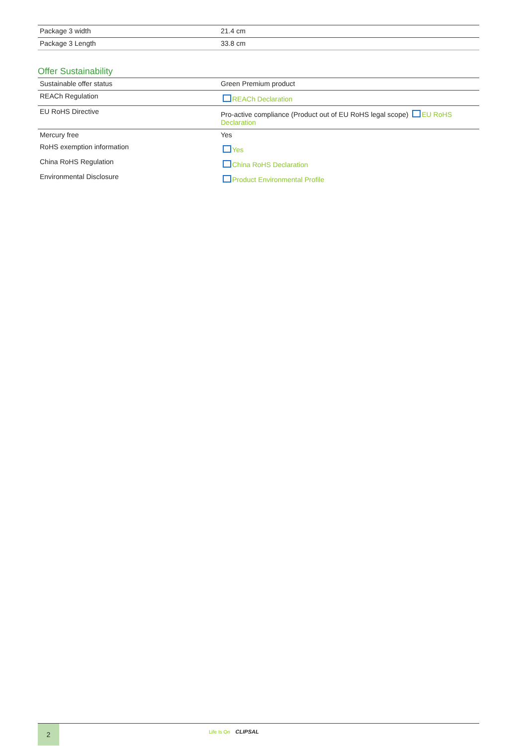| Package 3 width | 21.4 cm |
| Package 3 Length | 33.8 cm |
Offer Sustainability
| Sustainable offer status | Green Premium product |
| REACh Regulation | REACh Declaration |
| EU RoHS Directive | Pro-active compliance (Product out of EU RoHS legal scope) EU RoHS Declaration |
| Mercury free | Yes |
| RoHS exemption information | Yes |
| China RoHS Regulation | China RoHS Declaration |
| Environmental Disclosure | Product Environmental Profile |
2
Life Is On CLIPSAL